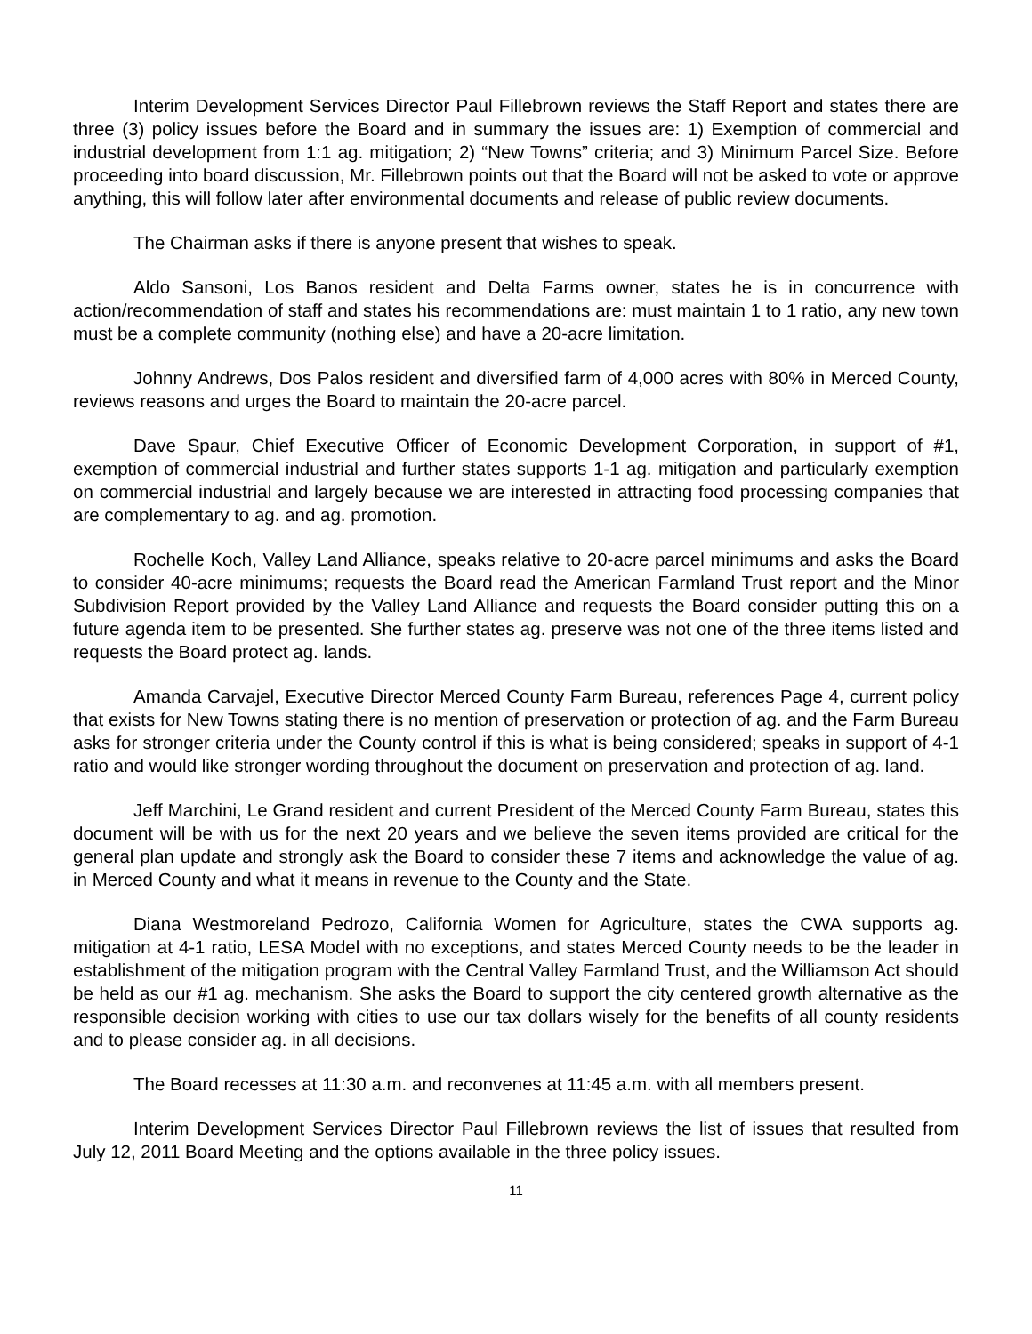Interim Development Services Director Paul Fillebrown reviews the Staff Report and states there are three (3) policy issues before the Board and in summary the issues are: 1) Exemption of commercial and industrial development from 1:1 ag. mitigation; 2) “New Towns” criteria; and 3) Minimum Parcel Size. Before proceeding into board discussion, Mr. Fillebrown points out that the Board will not be asked to vote or approve anything, this will follow later after environmental documents and release of public review documents.
The Chairman asks if there is anyone present that wishes to speak.
Aldo Sansoni, Los Banos resident and Delta Farms owner, states he is in concurrence with action/recommendation of staff and states his recommendations are: must maintain 1 to 1 ratio, any new town must be a complete community (nothing else) and have a 20-acre limitation.
Johnny Andrews, Dos Palos resident and diversified farm of 4,000 acres with 80% in Merced County, reviews reasons and urges the Board to maintain the 20-acre parcel.
Dave Spaur, Chief Executive Officer of Economic Development Corporation, in support of #1, exemption of commercial industrial and further states supports 1-1 ag. mitigation and particularly exemption on commercial industrial and largely because we are interested in attracting food processing companies that are complementary to ag. and ag. promotion.
Rochelle Koch, Valley Land Alliance, speaks relative to 20-acre parcel minimums and asks the Board to consider 40-acre minimums; requests the Board read the American Farmland Trust report and the Minor Subdivision Report provided by the Valley Land Alliance and requests the Board consider putting this on a future agenda item to be presented. She further states ag. preserve was not one of the three items listed and requests the Board protect ag. lands.
Amanda Carvajel, Executive Director Merced County Farm Bureau, references Page 4, current policy that exists for New Towns stating there is no mention of preservation or protection of ag. and the Farm Bureau asks for stronger criteria under the County control if this is what is being considered; speaks in support of 4-1 ratio and would like stronger wording throughout the document on preservation and protection of ag. land.
Jeff Marchini, Le Grand resident and current President of the Merced County Farm Bureau, states this document will be with us for the next 20 years and we believe the seven items provided are critical for the general plan update and strongly ask the Board to consider these 7 items and acknowledge the value of ag. in Merced County and what it means in revenue to the County and the State.
Diana Westmoreland Pedrozo, California Women for Agriculture, states the CWA supports ag. mitigation at 4-1 ratio, LESA Model with no exceptions, and states Merced County needs to be the leader in establishment of the mitigation program with the Central Valley Farmland Trust, and the Williamson Act should be held as our #1 ag. mechanism. She asks the Board to support the city centered growth alternative as the responsible decision working with cities to use our tax dollars wisely for the benefits of all county residents and to please consider ag. in all decisions.
The Board recesses at 11:30 a.m. and reconvenes at 11:45 a.m. with all members present.
Interim Development Services Director Paul Fillebrown reviews the list of issues that resulted from July 12, 2011 Board Meeting and the options available in the three policy issues.
11